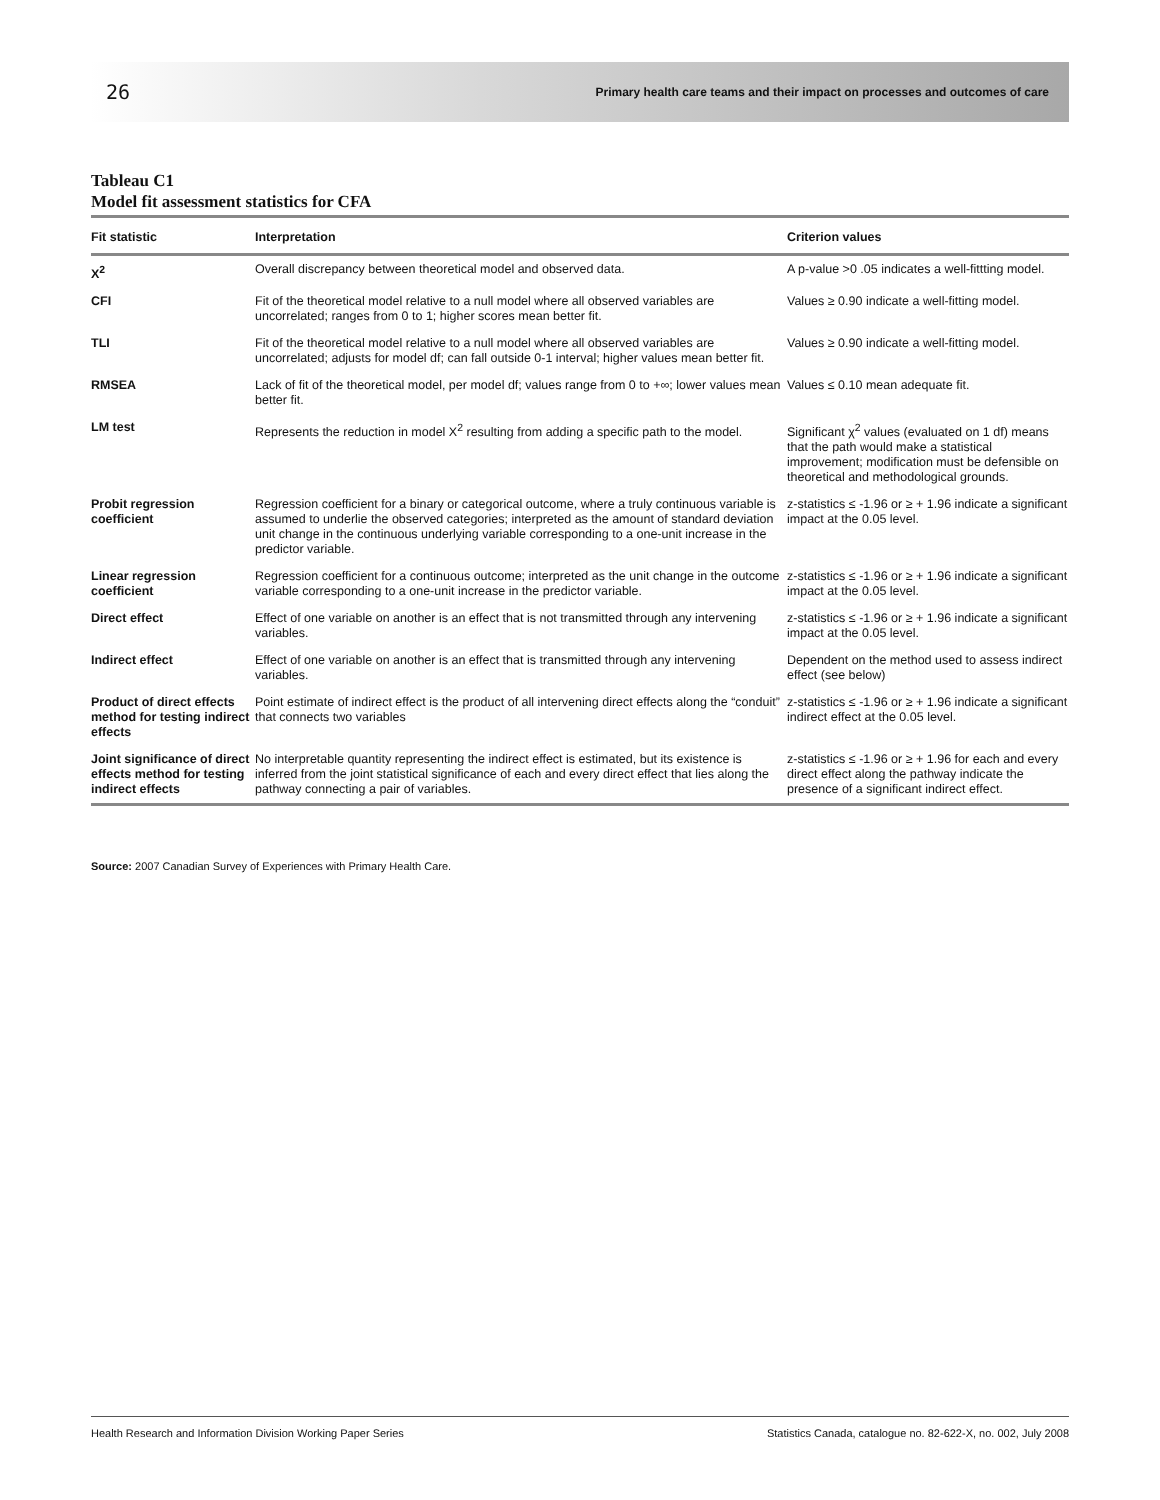26 Primary health care teams and their impact on processes and outcomes of care
Tableau C1
Model fit assessment statistics for CFA
| Fit statistic | Interpretation | Criterion values |
| --- | --- | --- |
| X<sup>2</sup> | Overall discrepancy between theoretical model and observed data. | A p-value >0 .05 indicates a well-fittting model. |
| CFI | Fit of the theoretical model relative to a null model where all observed variables are uncorrelated; ranges from 0 to 1; higher scores mean better fit. | Values ≥ 0.90 indicate a well-fitting model. |
| TLI | Fit of the theoretical model relative to a null model where all observed variables are uncorrelated; adjusts for model df; can fall outside 0-1 interval; higher values mean better fit. | Values ≥ 0.90 indicate a well-fitting model. |
| RMSEA | Lack of fit of the theoretical model, per model df; values range from 0 to +∞; lower values mean better fit. | Values ≤ 0.10 mean adequate fit. |
| LM test | Represents the reduction in model X<sup>2</sup> resulting from adding a specific path to the model. | Significant χ<sup>2</sup> values (evaluated on 1 df) means that the path would make a statistical improvement; modification must be defensible on theoretical and methodological grounds. |
| Probit regression coefficient | Regression coefficient for a binary or categorical outcome, where a truly continuous variable is assumed to underlie the observed categories; interpreted as the amount of standard deviation unit change in the continuous underlying variable corresponding to a one-unit increase in the predictor variable. | z-statistics ≤ -1.96 or ≥ + 1.96 indicate a significant impact at the 0.05 level. |
| Linear regression coefficient | Regression coefficient for a continuous outcome; interpreted as the unit change in the outcome variable corresponding to a one-unit increase in the predictor variable. | z-statistics ≤ -1.96 or ≥ + 1.96 indicate a significant impact at the 0.05 level. |
| Direct effect | Effect of one variable on another is an effect that is not transmitted through any intervening variables. | z-statistics ≤ -1.96 or ≥ + 1.96 indicate a significant impact at the 0.05 level. |
| Indirect effect | Effect of one variable on another is an effect that is transmitted through any intervening variables. | Dependent on the method used to assess indirect effect (see below) |
| Product of direct effects method for testing indirect effects | Point estimate of indirect effect is the product of all intervening direct effects along the “conduit” that connects two variables | z-statistics ≤ -1.96 or ≥ + 1.96 indicate a significant indirect effect at the 0.05 level. |
| Joint significance of direct effects method for testing indirect effects | No interpretable quantity representing the indirect effect is estimated, but its existence is inferred from the joint statistical significance of each and every direct effect that lies along the pathway connecting a pair of variables. | z-statistics ≤ -1.96 or ≥ + 1.96 for each and every direct effect along the pathway indicate the presence of a significant indirect effect. |
Source: 2007 Canadian Survey of Experiences with Primary Health Care.
Health Research and Information Division Working Paper Series Statistics Canada, catalogue no. 82-622-X, no. 002, July 2008